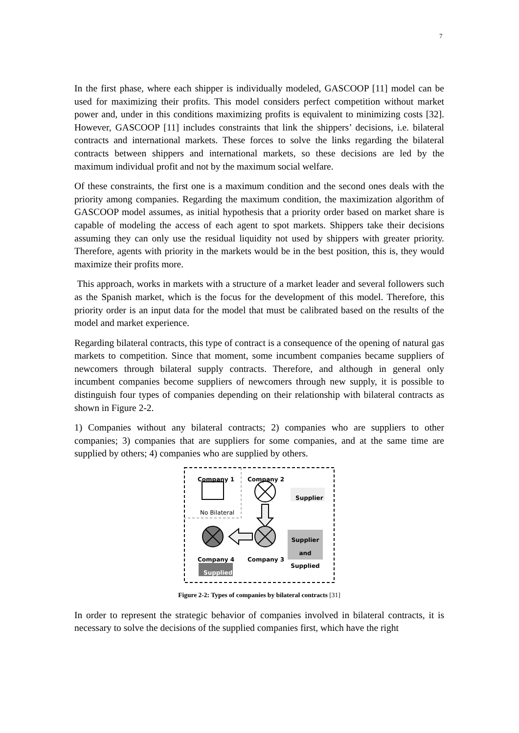7
In the first phase, where each shipper is individually modeled, GASCOOP [11] model can be used for maximizing their profits. This model considers perfect competition without market power and, under in this conditions maximizing profits is equivalent to minimizing costs [32]. However, GASCOOP [11] includes constraints that link the shippers’ decisions, i.e. bilateral contracts and international markets. These forces to solve the links regarding the bilateral contracts between shippers and international markets, so these decisions are led by the maximum individual profit and not by the maximum social welfare.
Of these constraints, the first one is a maximum condition and the second ones deals with the priority among companies. Regarding the maximum condition, the maximization algorithm of GASCOOP model assumes, as initial hypothesis that a priority order based on market share is capable of modeling the access of each agent to spot markets. Shippers take their decisions assuming they can only use the residual liquidity not used by shippers with greater priority. Therefore, agents with priority in the markets would be in the best position, this is, they would maximize their profits more.
This approach, works in markets with a structure of a market leader and several followers such as the Spanish market, which is the focus for the development of this model. Therefore, this priority order is an input data for the model that must be calibrated based on the results of the model and market experience.
Regarding bilateral contracts, this type of contract is a consequence of the opening of natural gas markets to competition. Since that moment, some incumbent companies became suppliers of newcomers through bilateral supply contracts. Therefore, and although in general only incumbent companies become suppliers of newcomers through new supply, it is possible to distinguish four types of companies depending on their relationship with bilateral contracts as shown in Figure 2-2.
1) Companies without any bilateral contracts; 2) companies who are suppliers to other companies; 3) companies that are suppliers for some companies, and at the same time are supplied by others; 4) companies who are supplied by others.
Company 1 Company 2
Supplier
No Bilateral
Supplier
and
Supplied
Company 4 Company 3
Supplied
Figure 2-2: Types of companies by bilateral contracts [31]
In order to represent the strategic behavior of companies involved in bilateral contracts, it is necessary to solve the decisions of the supplied companies first, which have the right